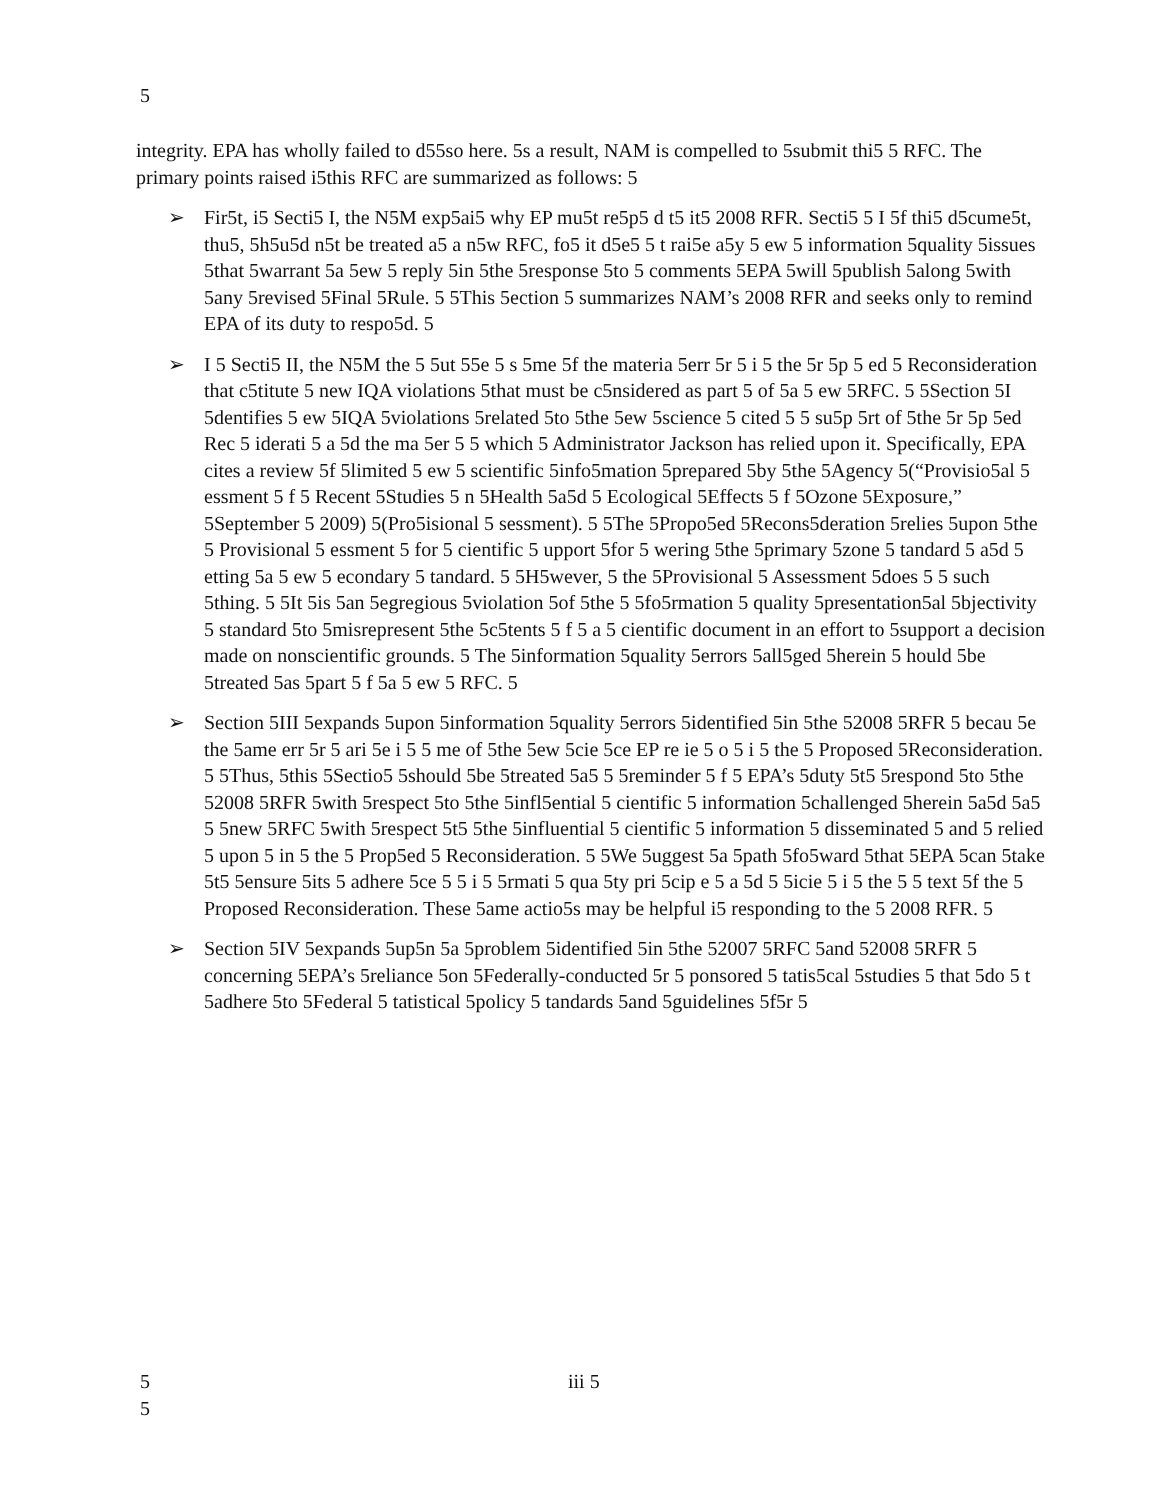5
integrity. EPA has wholly failed to d55so here. 5s a result, NAM is compelled to 5submit thi5 5 RFC. The primary points raised i5this RFC are summarized as follows: 5
➢ Fir5t, i5 Secti5 I, the N5M exp5ai5 why EP mu5t re5p5 d t5 it5 2008 RFR. Secti5 5 I 5f thi5 d5cume5t, thu5, 5h5u5d n5t be treated a5 a n5w RFC, fo5 it d5e5 5 t rai5e a5y 5 ew 5 information 5quality 5issues 5that 5warrant 5a 5ew 5 reply 5in 5the 5response 5to 5 comments 5EPA 5will 5publish 5along 5with 5any 5revised 5Final 5Rule. 5 5This 5ection 5 summarizes NAM’s 2008 RFR and seeks only to remind EPA of its duty to respo5d. 5
➢ I 5 Secti5 II, the N5M the 5 5ut 55e 5 s 5me 5f the materia 5err 5r 5 i 5 the 5r 5p 5 ed 5 Reconsideration that c5titute 5 new IQA violations 5that must be c5nsidered as part 5 of 5a 5 ew 5RFC. 5 5Section 5I 5dentifies 5 ew 5IQA 5violations 5related 5to 5the 5ew 5science 5 cited 5 5 su5p 5rt of 5the 5r 5p 5ed Rec 5 iderati 5 a 5d the ma 5er 5 5 which 5 Administrator Jackson has relied upon it. Specifically, EPA cites a review 5f 5limited 5 ew 5 scientific 5info5mation 5prepared 5by 5the 5Agency 5(“Provisio5al 5 essment 5 f 5 Recent 5Studies 5 n 5Health 5a5d 5 Ecological 5Effects 5 f 5Ozone 5Exposure,” 5September 5 2009) 5(Pro5isional 5 sessment). 5 5The 5Propo5ed 5Recons5deration 5relies 5upon 5the 5 Provisional 5 essment 5 for 5 cientific 5 upport 5for 5 wering 5the 5primary 5zone 5 tandard 5 a5d 5 etting 5a 5 ew 5 econdary 5 tandard. 5 5H5wever, 5 the 5Provisional 5 Assessment 5does 5 5 such 5thing. 5 5It 5is 5an 5egregious 5violation 5of 5the 5 5fo5rmation 5 quality 5presentation5al 5bjectivity 5 standard 5to 5misrepresent 5the 5c5tents 5 f 5 a 5 cientific document in an effort to 5support a decision made on nonscientific grounds. 5 The 5information 5quality 5errors 5all5ged 5herein 5 hould 5be 5treated 5as 5part 5 f 5a 5 ew 5 RFC. 5
➢ Section 5III 5expands 5upon 5information 5quality 5errors 5identified 5in 5the 52008 5RFR 5 becau 5e the 5ame err 5r 5 ari 5e i 5 5 me of 5the 5ew 5cie 5ce EP re ie 5 o 5 i 5 the 5 Proposed 5Reconsideration. 5 5Thus, 5this 5Sectio5 5should 5be 5treated 5a5 5 5reminder 5 f 5 EPA’s 5duty 5t5 5respond 5to 5the 52008 5RFR 5with 5respect 5to 5the 5infl5ential 5 cientific 5 information 5challenged 5herein 5a5d 5a5 5 5new 5RFC 5with 5respect 5t5 5the 5influential 5 cientific 5 information 5 disseminated 5 and 5 relied 5 upon 5 in 5 the 5 Prop5ed 5 Reconsideration. 5 5We 5uggest 5a 5path 5fo5ward 5that 5EPA 5can 5take 5t5 5ensure 5its 5 adhere 5ce 5 5 i 5 5rmati 5 qua 5ty pri 5cip e 5 a 5d 5 5icie 5 i 5 the 5 5 text 5f the 5 Proposed Reconsideration. These 5ame actio5s may be helpful i5 responding to the 5 2008 RFR. 5
➢ Section 5IV 5expands 5up5n 5a 5problem 5identified 5in 5the 52007 5RFC 5and 52008 5RFR 5 concerning 5EPA’s 5reliance 5on 5Federally-conducted 5r 5 ponsored 5 tatis5cal 5studies 5 that 5do 5 t 5adhere 5to 5Federal 5 tatistical 5policy 5 tandards 5and 5guidelines 5f5r 5
5
iii 5
5